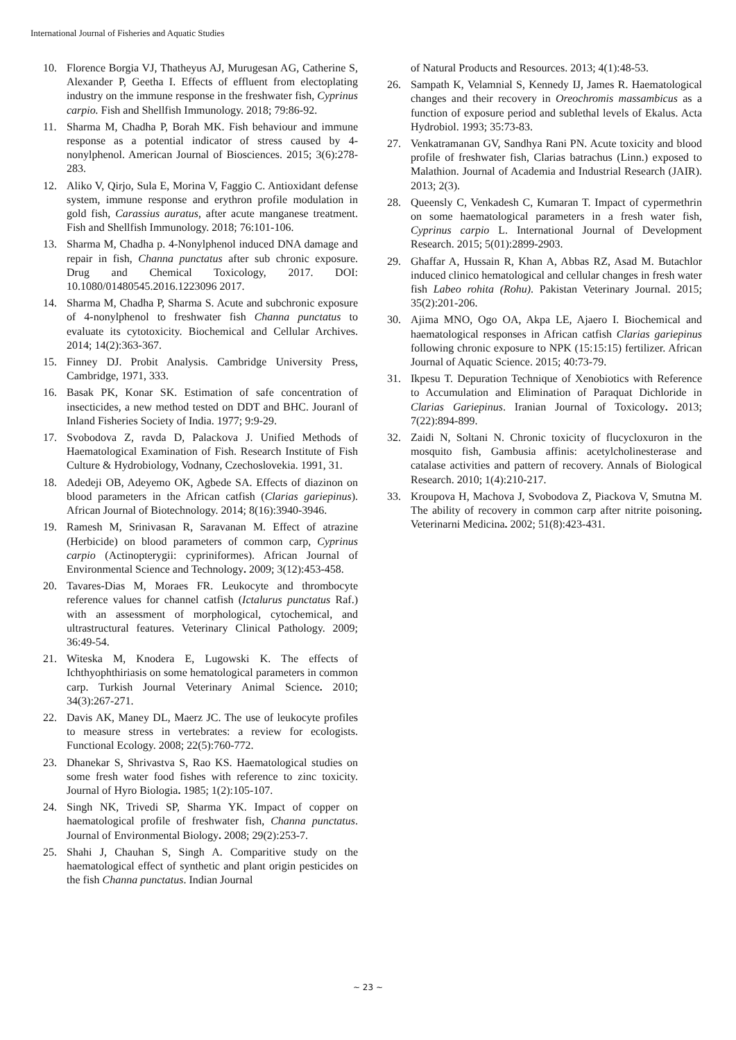International Journal of Fisheries and Aquatic Studies
10. Florence Borgia VJ, Thatheyus AJ, Murugesan AG, Catherine S, Alexander P, Geetha I. Effects of effluent from electoplating industry on the immune response in the freshwater fish, Cyprinus carpio. Fish and Shellfish Immunology. 2018; 79:86-92.
11. Sharma M, Chadha P, Borah MK. Fish behaviour and immune response as a potential indicator of stress caused by 4-nonylphenol. American Journal of Biosciences. 2015; 3(6):278-283.
12. Aliko V, Qirjo, Sula E, Morina V, Faggio C. Antioxidant defense system, immune response and erythron profile modulation in gold fish, Carassius auratus, after acute manganese treatment. Fish and Shellfish Immunology. 2018; 76:101-106.
13. Sharma M, Chadha p. 4-Nonylphenol induced DNA damage and repair in fish, Channa punctatus after sub chronic exposure. Drug and Chemical Toxicology, 2017. DOI: 10.1080/01480545.2016.1223096 2017.
14. Sharma M, Chadha P, Sharma S. Acute and subchronic exposure of 4-nonylphenol to freshwater fish Channa punctatus to evaluate its cytotoxicity. Biochemical and Cellular Archives. 2014; 14(2):363-367.
15. Finney DJ. Probit Analysis. Cambridge University Press, Cambridge, 1971, 333.
16. Basak PK, Konar SK. Estimation of safe concentration of insecticides, a new method tested on DDT and BHC. Jouranl of Inland Fisheries Society of India. 1977; 9:9-29.
17. Svobodova Z, ravda D, Palackova J. Unified Methods of Haematological Examination of Fish. Research Institute of Fish Culture & Hydrobiology, Vodnany, Czechoslovekia. 1991, 31.
18. Adedeji OB, Adeyemo OK, Agbede SA. Effects of diazinon on blood parameters in the African catfish (Clarias gariepinus). African Journal of Biotechnology. 2014; 8(16):3940-3946.
19. Ramesh M, Srinivasan R, Saravanan M. Effect of atrazine (Herbicide) on blood parameters of common carp, Cyprinus carpio (Actinopterygii: cypriniformes). African Journal of Environmental Science and Technology. 2009; 3(12):453-458.
20. Tavares-Dias M, Moraes FR. Leukocyte and thrombocyte reference values for channel catfish (Ictalurus punctatus Raf.) with an assessment of morphological, cytochemical, and ultrastructural features. Veterinary Clinical Pathology. 2009; 36:49-54.
21. Witeska M, Knodera E, Lugowski K. The effects of Ichthyophthiriasis on some hematological parameters in common carp. Turkish Journal Veterinary Animal Science. 2010; 34(3):267-271.
22. Davis AK, Maney DL, Maerz JC. The use of leukocyte profiles to measure stress in vertebrates: a review for ecologists. Functional Ecology. 2008; 22(5):760-772.
23. Dhanekar S, Shrivastva S, Rao KS. Haematological studies on some fresh water food fishes with reference to zinc toxicity. Journal of Hyro Biologia. 1985; 1(2):105-107.
24. Singh NK, Trivedi SP, Sharma YK. Impact of copper on haematological profile of freshwater fish, Channa punctatus. Journal of Environmental Biology. 2008; 29(2):253-7.
25. Shahi J, Chauhan S, Singh A. Comparitive study on the haematological effect of synthetic and plant origin pesticides on the fish Channa punctatus. Indian Journal
of Natural Products and Resources. 2013; 4(1):48-53.
26. Sampath K, Velamnial S, Kennedy IJ, James R. Haematological changes and their recovery in Oreochromis massambicus as a function of exposure period and sublethal levels of Ekalus. Acta Hydrobiol. 1993; 35:73-83.
27. Venkatramanan GV, Sandhya Rani PN. Acute toxicity and blood profile of freshwater fish, Clarias batrachus (Linn.) exposed to Malathion. Journal of Academia and Industrial Research (JAIR). 2013; 2(3).
28. Queensly C, Venkadesh C, Kumaran T. Impact of cypermethrin on some haematological parameters in a fresh water fish, Cyprinus carpio L. International Journal of Development Research. 2015; 5(01):2899-2903.
29. Ghaffar A, Hussain R, Khan A, Abbas RZ, Asad M. Butachlor induced clinico hematological and cellular changes in fresh water fish Labeo rohita (Rohu). Pakistan Veterinary Journal. 2015; 35(2):201-206.
30. Ajima MNO, Ogo OA, Akpa LE, Ajaero I. Biochemical and haematological responses in African catfish Clarias gariepinus following chronic exposure to NPK (15:15:15) fertilizer. African Journal of Aquatic Science. 2015; 40:73-79.
31. Ikpesu T. Depuration Technique of Xenobiotics with Reference to Accumulation and Elimination of Paraquat Dichloride in Clarias Gariepinus. Iranian Journal of Toxicology. 2013; 7(22):894-899.
32. Zaidi N, Soltani N. Chronic toxicity of flucycloxuron in the mosquito fish, Gambusia affinis: acetylcholinesterase and catalase activities and pattern of recovery. Annals of Biological Research. 2010; 1(4):210-217.
33. Kroupova H, Machova J, Svobodova Z, Piackova V, Smutna M. The ability of recovery in common carp after nitrite poisoning. Veterinarni Medicina. 2002; 51(8):423-431.
~ 23 ~